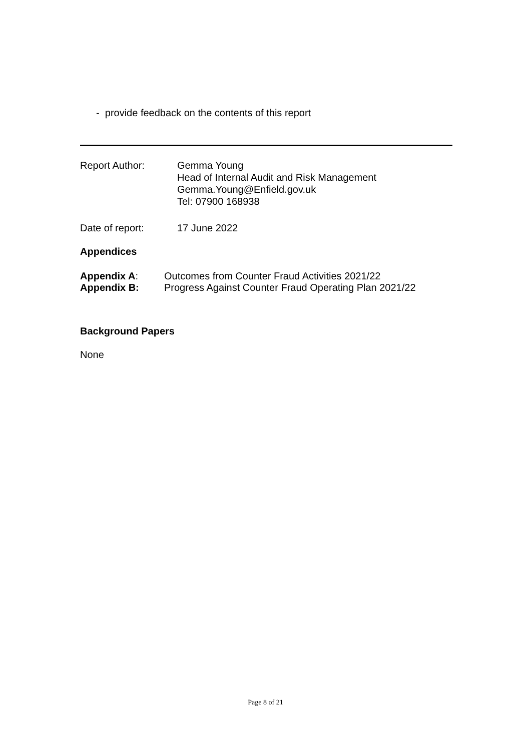- provide feedback on the contents of this report
Report Author: Gemma Young
Head of Internal Audit and Risk Management
Gemma.Young@Enfield.gov.uk
Tel: 07900 168938
Date of report: 17 June 2022
Appendices
Appendix A: Outcomes from Counter Fraud Activities 2021/22
Appendix B: Progress Against Counter Fraud Operating Plan 2021/22
Background Papers
None
Page 8 of 21